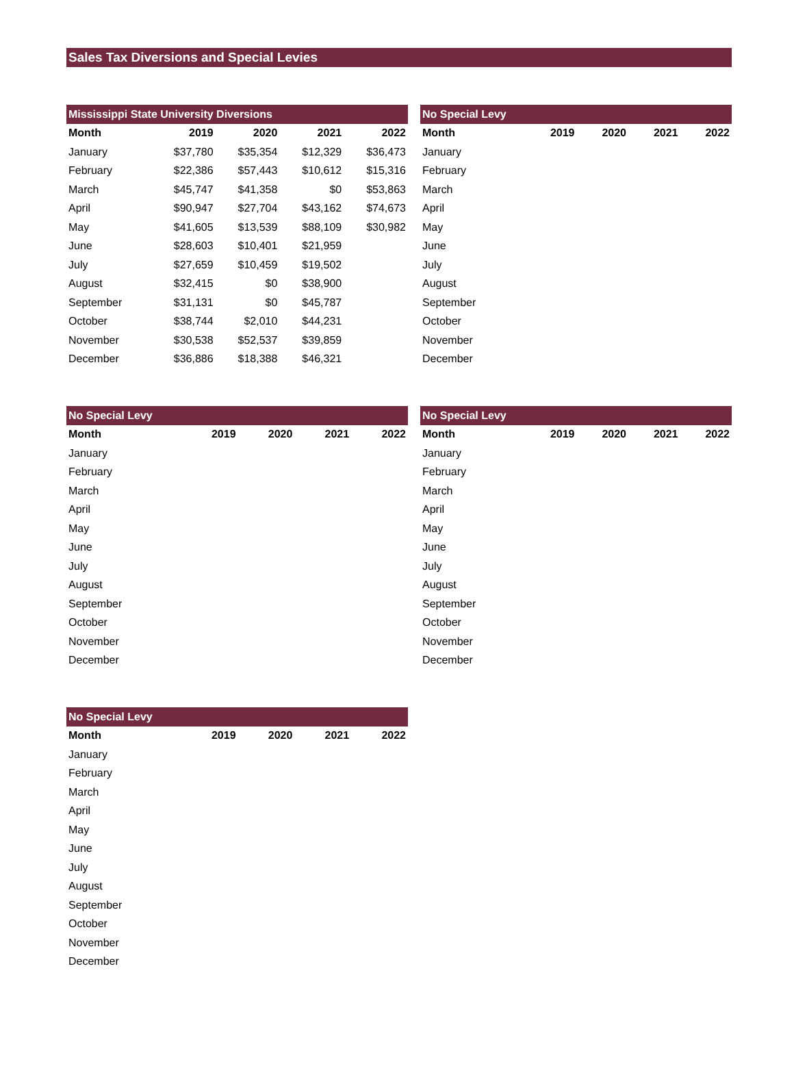Sales Tax Diversions and Special Levies
| Mississippi State University Diversions | | | | |
| --- | --- | --- | --- | --- |
| Month | 2019 | 2020 | 2021 | 2022 |
| January | $37,780 | $35,354 | $12,329 | $36,473 |
| February | $22,386 | $57,443 | $10,612 | $15,316 |
| March | $45,747 | $41,358 | $0 | $53,863 |
| April | $90,947 | $27,704 | $43,162 | $74,673 |
| May | $41,605 | $13,539 | $88,109 | $30,982 |
| June | $28,603 | $10,401 | $21,959 | |
| July | $27,659 | $10,459 | $19,502 | |
| August | $32,415 | $0 | $38,900 | |
| September | $31,131 | $0 | $45,787 | |
| October | $38,744 | $2,010 | $44,231 | |
| November | $30,538 | $52,537 | $39,859 | |
| December | $36,886 | $18,388 | $46,321 | |
| No Special Levy | | | | |
| --- | --- | --- | --- | --- |
| Month | 2019 | 2020 | 2021 | 2022 |
| January | | | | |
| February | | | | |
| March | | | | |
| April | | | | |
| May | | | | |
| June | | | | |
| July | | | | |
| August | | | | |
| September | | | | |
| October | | | | |
| November | | | | |
| December | | | | |
| No Special Levy | | | | |
| --- | --- | --- | --- | --- |
| Month | 2019 | 2020 | 2021 | 2022 |
| January | | | | |
| February | | | | |
| March | | | | |
| April | | | | |
| May | | | | |
| June | | | | |
| July | | | | |
| August | | | | |
| September | | | | |
| October | | | | |
| November | | | | |
| December | | | | |
| No Special Levy | | | | |
| --- | --- | --- | --- | --- |
| Month | 2019 | 2020 | 2021 | 2022 |
| January | | | | |
| February | | | | |
| March | | | | |
| April | | | | |
| May | | | | |
| June | | | | |
| July | | | | |
| August | | | | |
| September | | | | |
| October | | | | |
| November | | | | |
| December | | | | |
| No Special Levy | | | | |
| --- | --- | --- | --- | --- |
| Month | 2019 | 2020 | 2021 | 2022 |
| January | | | | |
| February | | | | |
| March | | | | |
| April | | | | |
| May | | | | |
| June | | | | |
| July | | | | |
| August | | | | |
| September | | | | |
| October | | | | |
| November | | | | |
| December | | | | |